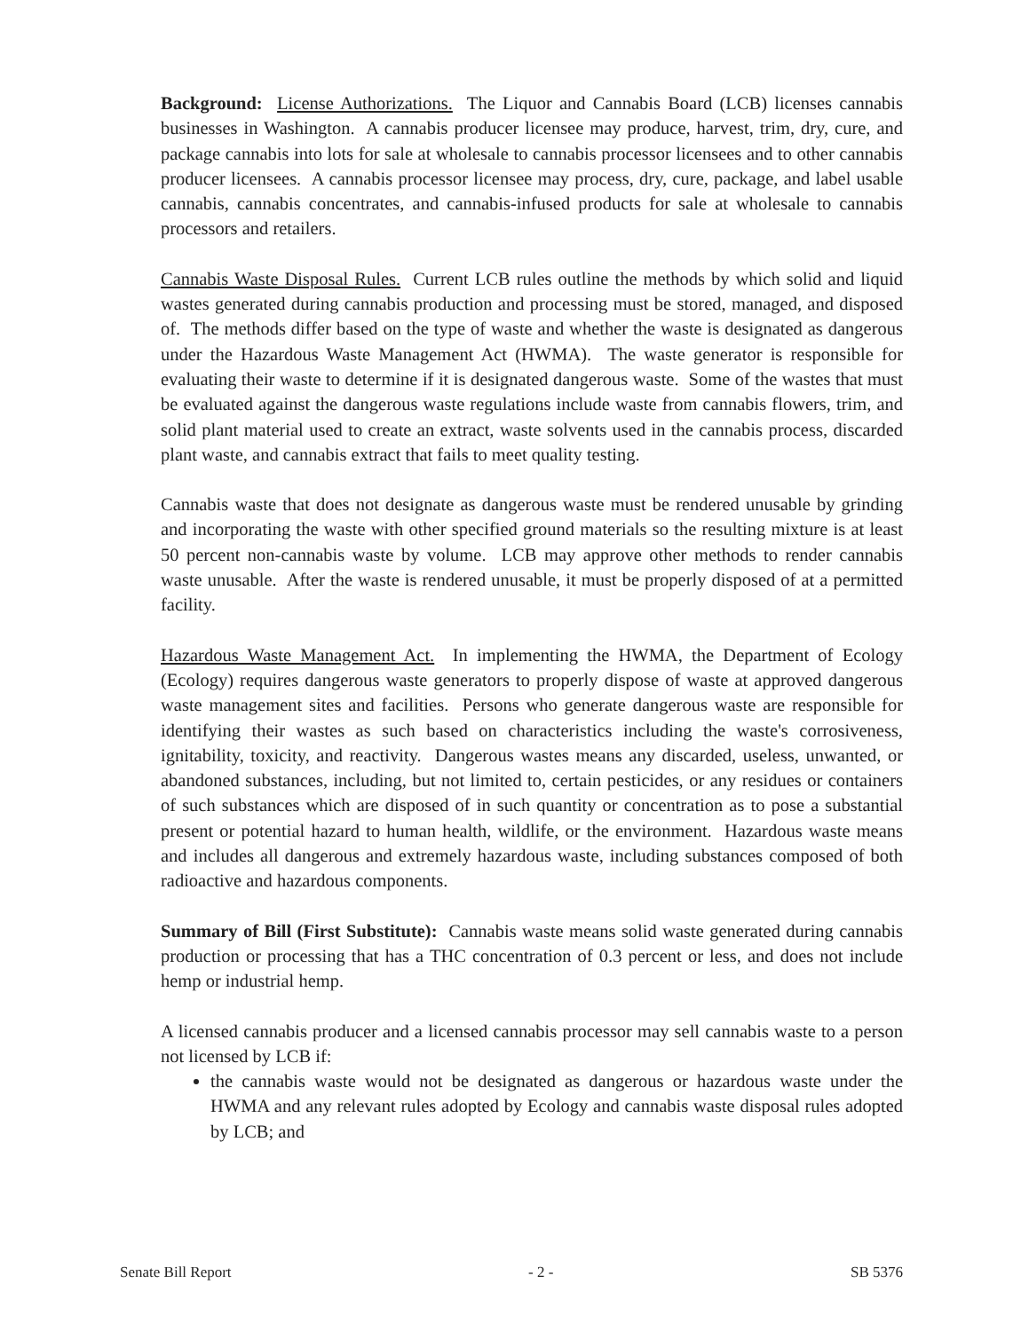Background: License Authorizations. The Liquor and Cannabis Board (LCB) licenses cannabis businesses in Washington. A cannabis producer licensee may produce, harvest, trim, dry, cure, and package cannabis into lots for sale at wholesale to cannabis processor licensees and to other cannabis producer licensees. A cannabis processor licensee may process, dry, cure, package, and label usable cannabis, cannabis concentrates, and cannabis-infused products for sale at wholesale to cannabis processors and retailers.
Cannabis Waste Disposal Rules. Current LCB rules outline the methods by which solid and liquid wastes generated during cannabis production and processing must be stored, managed, and disposed of. The methods differ based on the type of waste and whether the waste is designated as dangerous under the Hazardous Waste Management Act (HWMA). The waste generator is responsible for evaluating their waste to determine if it is designated dangerous waste. Some of the wastes that must be evaluated against the dangerous waste regulations include waste from cannabis flowers, trim, and solid plant material used to create an extract, waste solvents used in the cannabis process, discarded plant waste, and cannabis extract that fails to meet quality testing.
Cannabis waste that does not designate as dangerous waste must be rendered unusable by grinding and incorporating the waste with other specified ground materials so the resulting mixture is at least 50 percent non-cannabis waste by volume. LCB may approve other methods to render cannabis waste unusable. After the waste is rendered unusable, it must be properly disposed of at a permitted facility.
Hazardous Waste Management Act. In implementing the HWMA, the Department of Ecology (Ecology) requires dangerous waste generators to properly dispose of waste at approved dangerous waste management sites and facilities. Persons who generate dangerous waste are responsible for identifying their wastes as such based on characteristics including the waste's corrosiveness, ignitability, toxicity, and reactivity. Dangerous wastes means any discarded, useless, unwanted, or abandoned substances, including, but not limited to, certain pesticides, or any residues or containers of such substances which are disposed of in such quantity or concentration as to pose a substantial present or potential hazard to human health, wildlife, or the environment. Hazardous waste means and includes all dangerous and extremely hazardous waste, including substances composed of both radioactive and hazardous components.
Summary of Bill (First Substitute): Cannabis waste means solid waste generated during cannabis production or processing that has a THC concentration of 0.3 percent or less, and does not include hemp or industrial hemp.
A licensed cannabis producer and a licensed cannabis processor may sell cannabis waste to a person not licensed by LCB if:
the cannabis waste would not be designated as dangerous or hazardous waste under the HWMA and any relevant rules adopted by Ecology and cannabis waste disposal rules adopted by LCB; and
Senate Bill Report - 2 - SB 5376